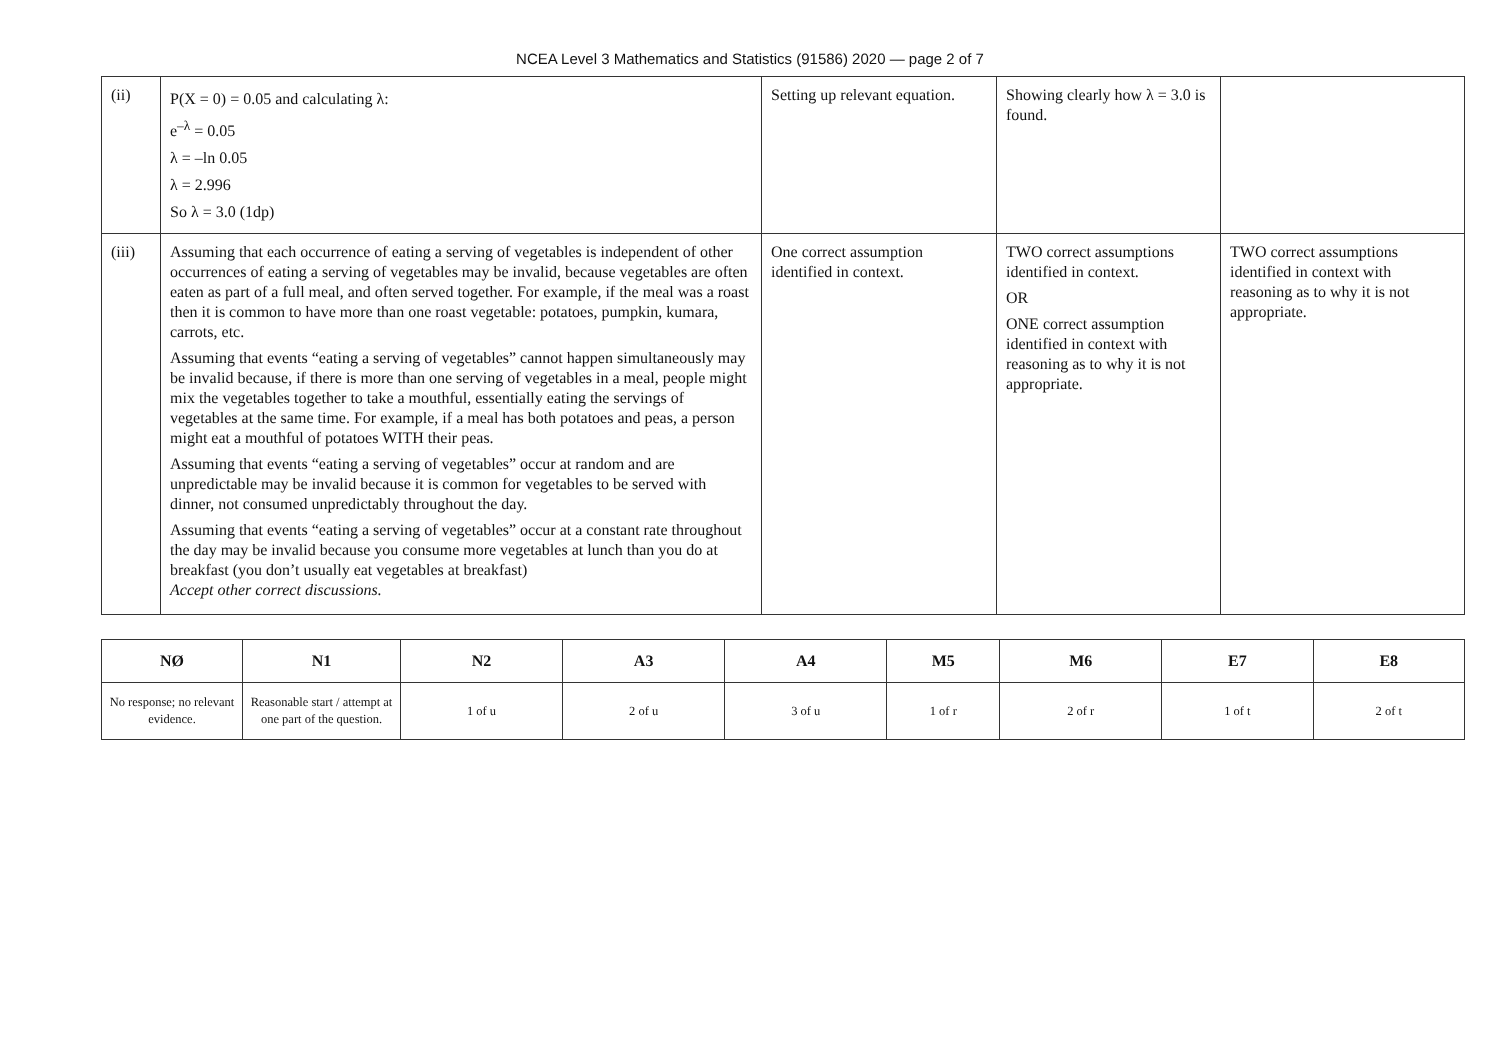NCEA Level 3 Mathematics and Statistics (91586) 2020 — page 2 of 7
| (ii) | P(X = 0) = 0.05 and calculating λ: e<sup>–λ</sup> = 0.05 λ = –ln 0.05 λ = 2.996 So λ = 3.0 (1dp) | Setting up relevant equation. | Showing clearly how λ = 3.0 is found. | |
| (iii) | Assuming that each occurrence of eating a serving of vegetables is independent of other occurrences of eating a serving of vegetables may be invalid, because vegetables are often eaten as part of a full meal, and often served together. For example, if the meal was a roast then it is common to have more than one roast vegetable: potatoes, pumpkin, kumara, carrots, etc. Assuming that events “eating a serving of vegetables” cannot happen simultaneously may be invalid because, if there is more than one serving of vegetables in a meal, people might mix the vegetables together to take a mouthful, essentially eating the servings of vegetables at the same time. For example, if a meal has both potatoes and peas, a person might eat a mouthful of potatoes WITH their peas. Assuming that events “eating a serving of vegetables” occur at random and are unpredictable may be invalid because it is common for vegetables to be served with dinner, not consumed unpredictably throughout the day. Assuming that events “eating a serving of vegetables” occur at a constant rate throughout the day may be invalid because you consume more vegetables at lunch than you do at breakfast (you don’t usually eat vegetables at breakfast) Accept other correct discussions. | One correct assumption identified in context. | TWO correct assumptions identified in context. OR ONE correct assumption identified in context with reasoning as to why it is not appropriate. | TWO correct assumptions identified in context with reasoning as to why it is not appropriate. |
| NØ | N1 | N2 | A3 | A4 | M5 | M6 | E7 | E8 |
| --- | --- | --- | --- | --- | --- | --- | --- | --- |
| No response; no relevant evidence. | Reasonable start / attempt at one part of the question. | 1 of u | 2 of u | 3 of u | 1 of r | 2 of r | 1 of t | 2 of t |